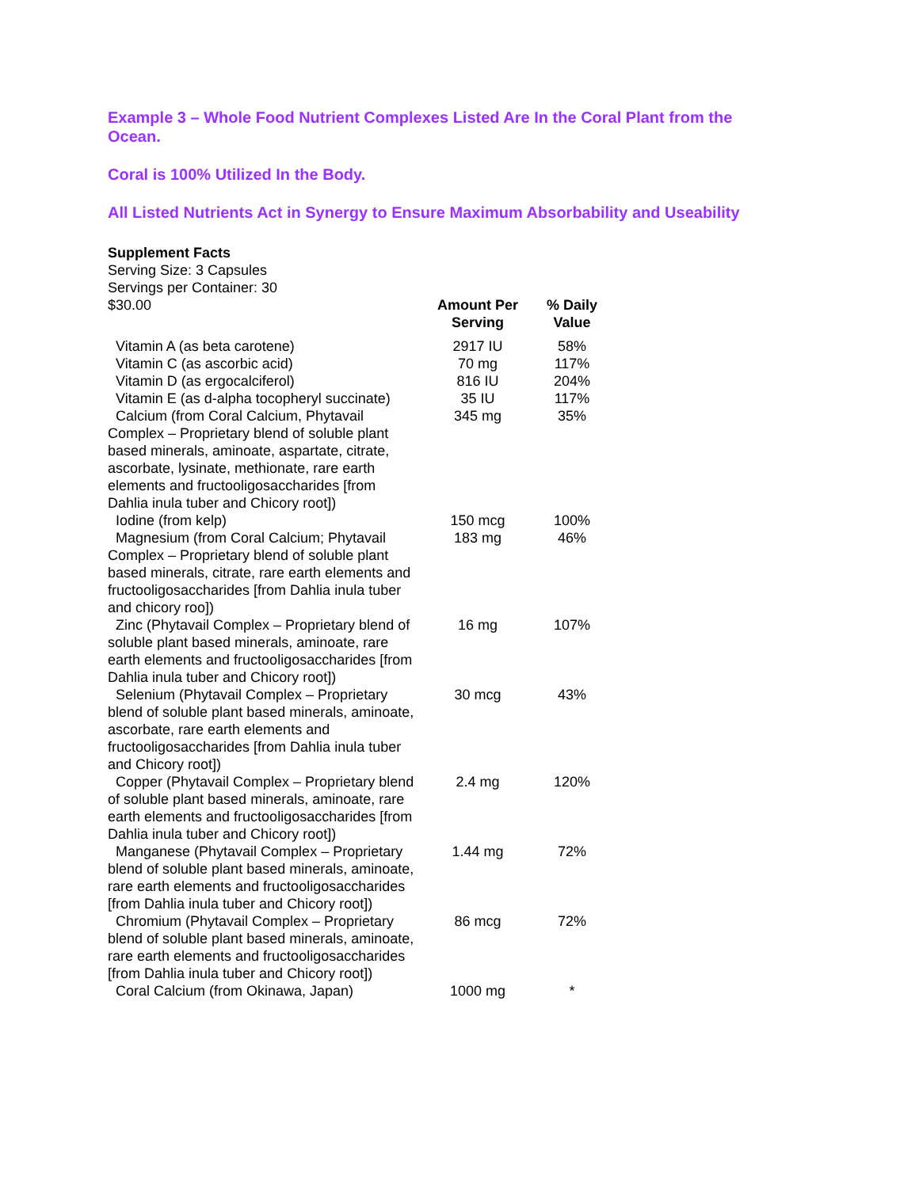Example 3 – Whole Food Nutrient Complexes Listed Are In the Coral Plant from the Ocean.
Coral is 100% Utilized In the Body.
All Listed Nutrients Act in Synergy to Ensure Maximum Absorbability and Useability
Supplement Facts
Serving Size: 3 Capsules
Servings per Container: 30
| $30.00 | Amount Per Serving | % Daily Value |
| Vitamin A (as beta carotene) | 2917 IU | 58% |
| Vitamin C (as ascorbic acid) | 70 mg | 117% |
| Vitamin D (as ergocalciferol) | 816 IU | 204% |
| Vitamin E (as d-alpha tocopheryl succinate) | 35 IU | 117% |
| Calcium (from Coral Calcium, Phytavail Complex – Proprietary blend of soluble plant based minerals, aminoate, aspartate, citrate, ascorbate, lysinate, methionate, rare earth elements and fructooligosaccharides [from Dahlia inula tuber and Chicory root]) | 345 mg | 35% |
| Iodine (from kelp) | 150 mcg | 100% |
| Magnesium (from Coral Calcium; Phytavail Complex – Proprietary blend of soluble plant based minerals, citrate, rare earth elements and fructooligosaccharides [from Dahlia inula tuber and chicory roo]) | 183 mg | 46% |
| Zinc (Phytavail Complex – Proprietary blend of soluble plant based minerals, aminoate, rare earth elements and fructooligosaccharides [from Dahlia inula tuber and Chicory root]) | 16 mg | 107% |
| Selenium (Phytavail Complex – Proprietary blend of soluble plant based minerals, aminoate, ascorbate, rare earth elements and fructooligosaccharides [from Dahlia inula tuber and Chicory root]) | 30 mcg | 43% |
| Copper (Phytavail Complex – Proprietary blend of soluble plant based minerals, aminoate, rare earth elements and fructooligosaccharides [from Dahlia inula tuber and Chicory root]) | 2.4 mg | 120% |
| Manganese (Phytavail Complex – Proprietary blend of soluble plant based minerals, aminoate, rare earth elements and fructooligosaccharides [from Dahlia inula tuber and Chicory root]) | 1.44 mg | 72% |
| Chromium (Phytavail Complex – Proprietary blend of soluble plant based minerals, aminoate, rare earth elements and fructooligosaccharides [from Dahlia inula tuber and Chicory root]) | 86 mcg | 72% |
| Coral Calcium (from Okinawa, Japan) | 1000 mg | * |